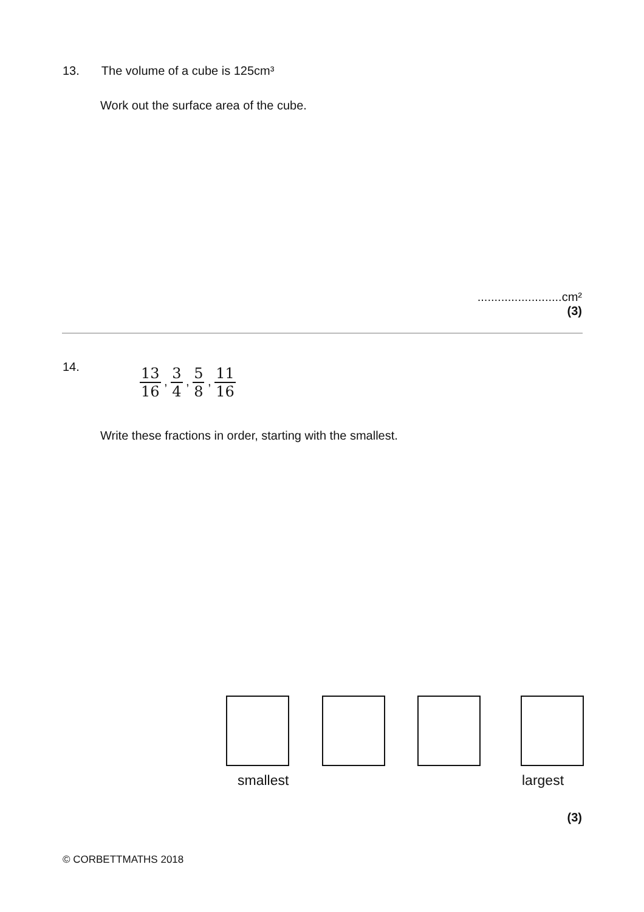13. The volume of a cube is 125cm³
Work out the surface area of the cube.
.........................cm²
(3)
14. 13 16 , 3 4 , 5 8 , 11 16
Write these fractions in order, starting with the smallest.
smallest largest
(3)
© CORBETTMATHS 2018